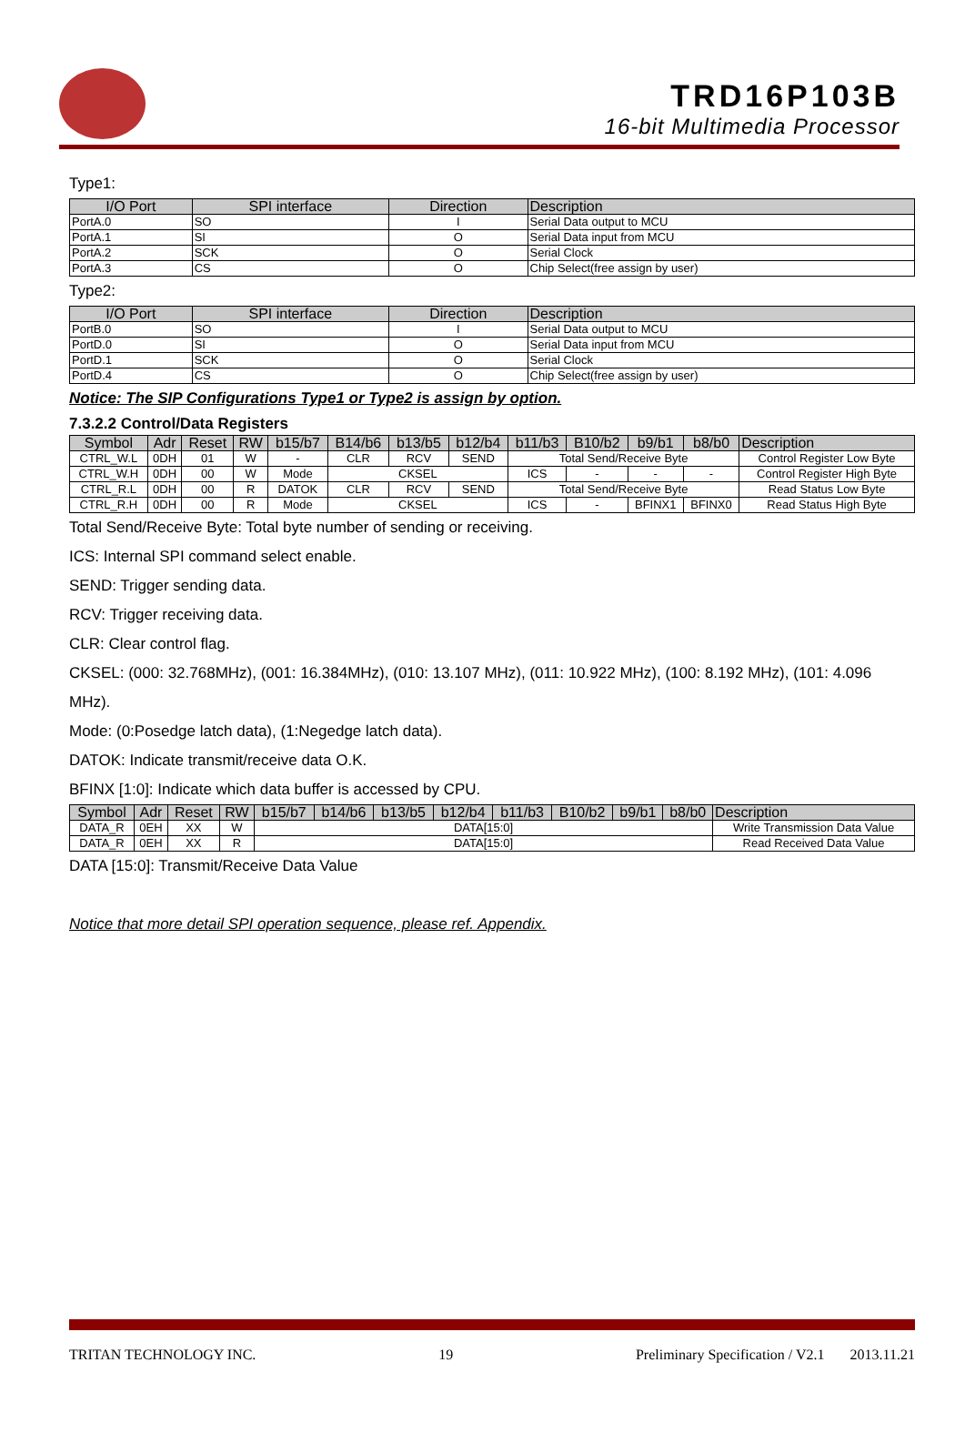TRD16P103B
16-bit Multimedia Processor
Type1:
| I/O Port | SPI interface | Direction | Description |
| --- | --- | --- | --- |
| PortA.0 | SO | I | Serial Data output to MCU |
| PortA.1 | SI | O | Serial Data input from MCU |
| PortA.2 | SCK | O | Serial Clock |
| PortA.3 | CS | O | Chip Select(free assign by user) |
Type2:
| I/O Port | SPI interface | Direction | Description |
| --- | --- | --- | --- |
| PortB.0 | SO | I | Serial Data output to MCU |
| PortD.0 | SI | O | Serial Data input from MCU |
| PortD.1 | SCK | O | Serial Clock |
| PortD.4 | CS | O | Chip Select(free assign by user) |
Notice: The SIP Configurations Type1 or Type2 is assign by option.
7.3.2.2 Control/Data Registers
| Symbol | Adr | Reset | RW | b15/b7 | B14/b6 | b13/b5 | b12/b4 | b11/b3 | B10/b2 | b9/b1 | b8/b0 | Description |
| --- | --- | --- | --- | --- | --- | --- | --- | --- | --- | --- | --- | --- |
| CTRL_W.L | 0DH | 01 | W | - | CLR | RCV | SEND | Total Send/Receive Byte | | | | Control Register Low Byte |
| CTRL_W.H | 0DH | 00 | W | Mode | CKSEL | | | ICS | - | - | - | Control Register High Byte |
| CTRL_R.L | 0DH | 00 | R | DATOK | CLR | RCV | SEND | Total Send/Receive Byte | | | | Read Status Low Byte |
| CTRL_R.H | 0DH | 00 | R | Mode | CKSEL | | | ICS | - | BFINX1 | BFINX0 | Read Status High Byte |
Total Send/Receive Byte: Total byte number of sending or receiving.
ICS: Internal SPI command select enable.
SEND: Trigger sending data.
RCV: Trigger receiving data.
CLR: Clear control flag.
CKSEL: (000: 32.768MHz), (001: 16.384MHz), (010: 13.107 MHz), (011: 10.922 MHz), (100: 8.192 MHz), (101: 4.096 MHz).
Mode: (0:Posedge latch data), (1:Negedge latch data).
DATOK: Indicate transmit/receive data O.K.
BFINX [1:0]: Indicate which data buffer is accessed by CPU.
| Symbol | Adr | Reset | RW | b15/b7 | b14/b6 | b13/b5 | b12/b4 | b11/b3 | B10/b2 | b9/b1 | b8/b0 | Description |
| --- | --- | --- | --- | --- | --- | --- | --- | --- | --- | --- | --- | --- |
| DATA_R | 0EH | XX | W | DATA[15:0] | | | | | | | | Write Transmission Data Value |
| DATA_R | 0EH | XX | R | DATA[15:0] | | | | | | | | Read Received Data Value |
DATA [15:0]: Transmit/Receive Data Value
Notice that more detail SPI operation sequence, please ref. Appendix.
TRITAN TECHNOLOGY INC. 19 Preliminary Specification / V2.1 2013.11.21